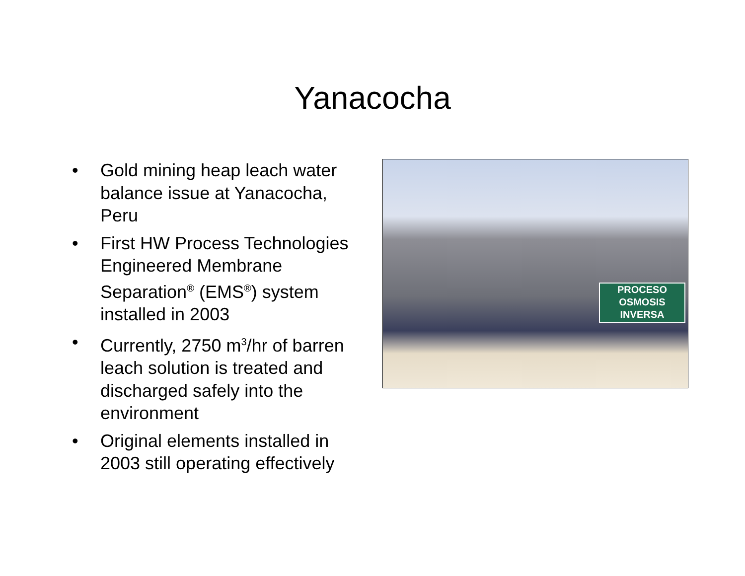Yanacocha
• Gold mining heap leach water balance issue at Yanacocha, Peru
• First HW Process Technologies Engineered Membrane Separation<sup>®</sup> (EMS<sup>®</sup>) system installed in 2003
• Currently, 2750 m<sup>3</sup>/hr of barren leach solution is treated and discharged safely into the environment
• Original elements installed in 2003 still operating effectively
PROCESO
OSMOSIS
INVERSA